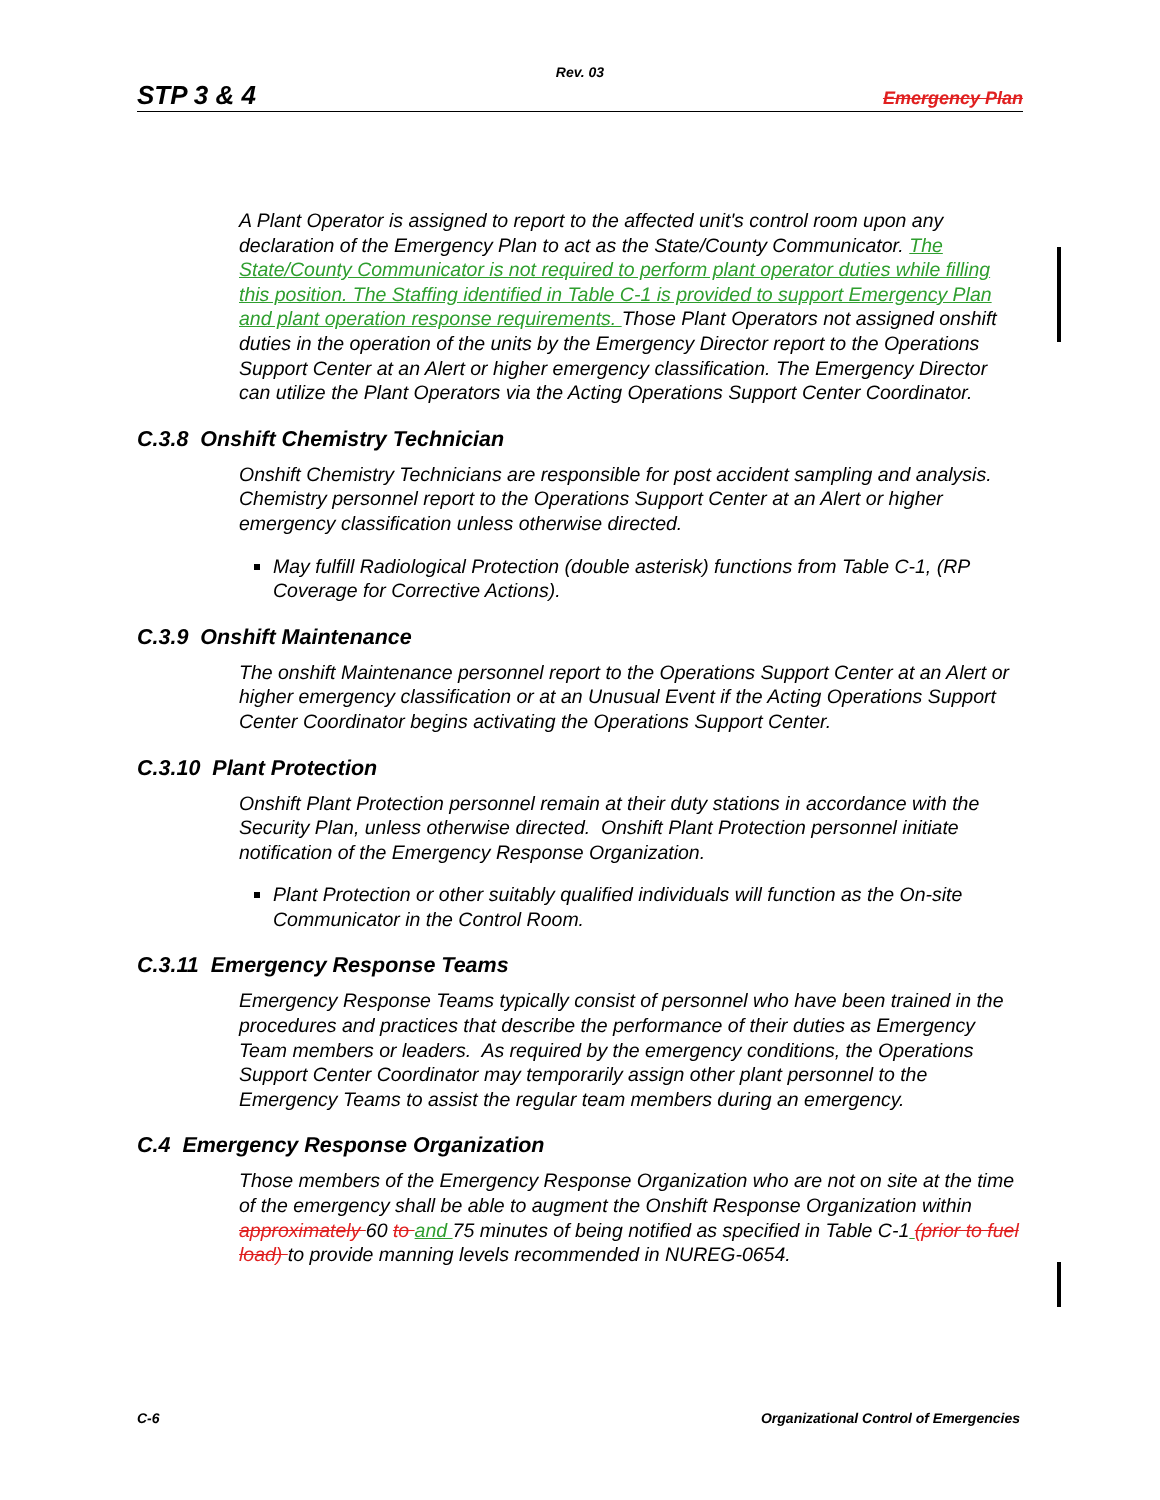Rev. 03
STP 3 & 4 Emergency Plan
A Plant Operator is assigned to report to the affected unit's control room upon any declaration of the Emergency Plan to act as the State/County Communicator. The State/County Communicator is not required to perform plant operator duties while filling this position. The Staffing identified in Table C-1 is provided to support Emergency Plan and plant operation response requirements. Those Plant Operators not assigned onshift duties in the operation of the units by the Emergency Director report to the Operations Support Center at an Alert or higher emergency classification. The Emergency Director can utilize the Plant Operators via the Acting Operations Support Center Coordinator.
C.3.8 Onshift Chemistry Technician
Onshift Chemistry Technicians are responsible for post accident sampling and analysis. Chemistry personnel report to the Operations Support Center at an Alert or higher emergency classification unless otherwise directed.
May fulfill Radiological Protection (double asterisk) functions from Table C-1, (RP Coverage for Corrective Actions).
C.3.9 Onshift Maintenance
The onshift Maintenance personnel report to the Operations Support Center at an Alert or higher emergency classification or at an Unusual Event if the Acting Operations Support Center Coordinator begins activating the Operations Support Center.
C.3.10 Plant Protection
Onshift Plant Protection personnel remain at their duty stations in accordance with the Security Plan, unless otherwise directed. Onshift Plant Protection personnel initiate notification of the Emergency Response Organization.
Plant Protection or other suitably qualified individuals will function as the On-site Communicator in the Control Room.
C.3.11 Emergency Response Teams
Emergency Response Teams typically consist of personnel who have been trained in the procedures and practices that describe the performance of their duties as Emergency Team members or leaders. As required by the emergency conditions, the Operations Support Center Coordinator may temporarily assign other plant personnel to the Emergency Teams to assist the regular team members during an emergency.
C.4 Emergency Response Organization
Those members of the Emergency Response Organization who are not on site at the time of the emergency shall be able to augment the Onshift Response Organization within approximately 60 to and 75 minutes of being notified as specified in Table C-1 (prior to fuel load) to provide manning levels recommended in NUREG-0654.
C-6 Organizational Control of Emergencies